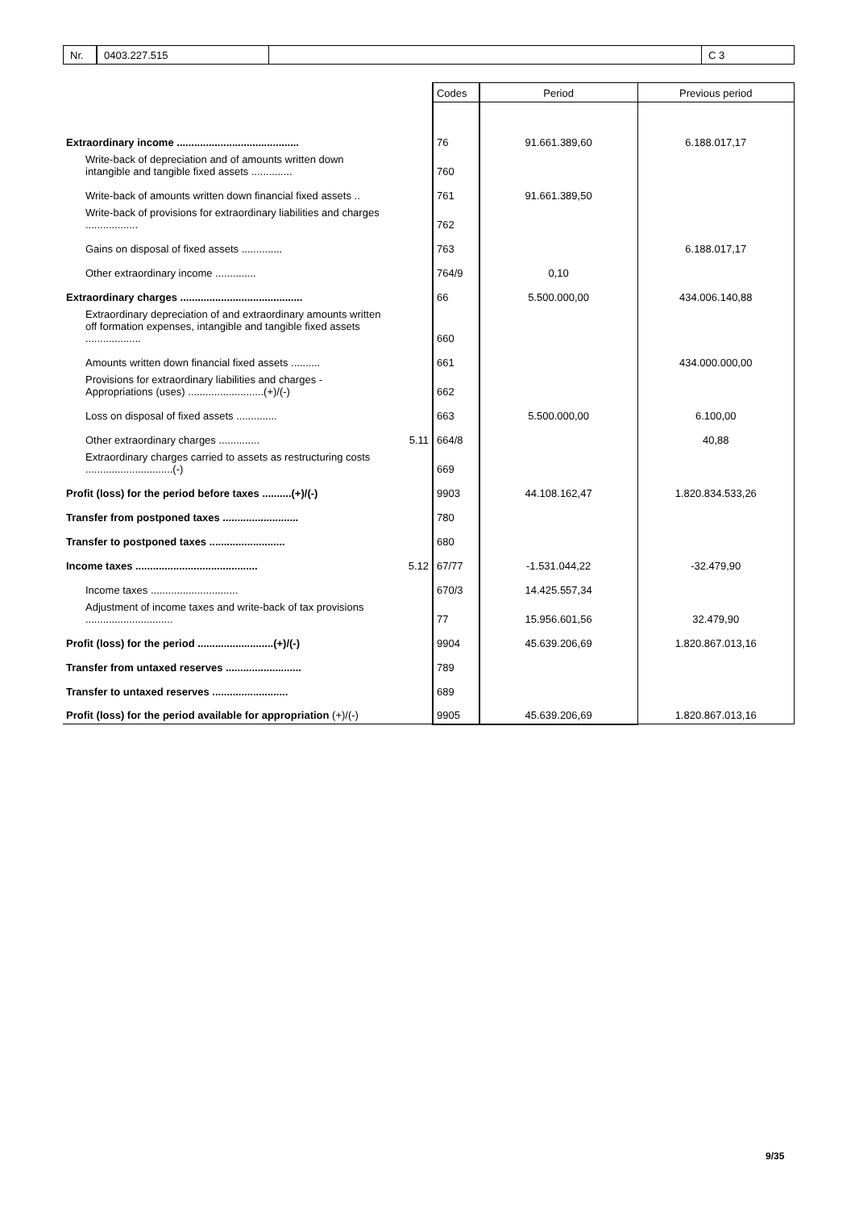Nr. 0403.227.515 C 3
| | | Codes | Period | Previous period |
| Extraordinary income .......................................... | | 76 | 91.661.389,60 | 6.188.017,17 |
| Write-back of depreciation and of amounts written down intangible and tangible fixed assets .............. | | 760 | | |
| Write-back of amounts written down financial fixed assets .. | | 761 | 91.661.389,50 | |
| Write-back of provisions for extraordinary liabilities and charges .................. | | 762 | | |
| Gains on disposal of fixed assets .............. | | 763 | | 6.188.017,17 |
| Other extraordinary income .............. | | 764/9 | 0,10 | |
| Extraordinary charges .......................................... | | 66 | 5.500.000,00 | 434.006.140,88 |
| Extraordinary depreciation of and extraordinary amounts written off formation expenses, intangible and tangible fixed assets ................... | | 660 | | |
| Amounts written down financial fixed assets .......... | | 661 | | 434.000.000,00 |
| Provisions for extraordinary liabilities and charges - Appropriations (uses) ..........................(+)/(-) | | 662 | | |
| Loss on disposal of fixed assets .............. | | 663 | 5.500.000,00 | 6.100,00 |
| Other extraordinary charges .............. | 5.11 | 664/8 | | 40,88 |
| Extraordinary charges carried to assets as restructuring costs ..............................(-) | | 669 | | |
| Profit (loss) for the period before taxes ..........(+)/(-) | | 9903 | 44.108.162,47 | 1.820.834.533,26 |
| Transfer from postponed taxes .......................... | | 780 | | |
| Transfer to postponed taxes .......................... | | 680 | | |
| Income taxes .......................................... | 5.12 | 67/77 | -1.531.044,22 | -32.479,90 |
| Income taxes .............................. | | 670/3 | 14.425.557,34 | |
| Adjustment of income taxes and write-back of tax provisions .............................. | | 77 | 15.956.601,56 | 32.479,90 |
| Profit (loss) for the period ..........................(+)/(-) | | 9904 | 45.639.206,69 | 1.820.867.013,16 |
| Transfer from untaxed reserves .......................... | | 789 | | |
| Transfer to untaxed reserves .......................... | | 689 | | |
| Profit (loss) for the period available for appropriation (+)/(-) | | 9905 | 45.639.206,69 | 1.820.867.013,16 |
9/35